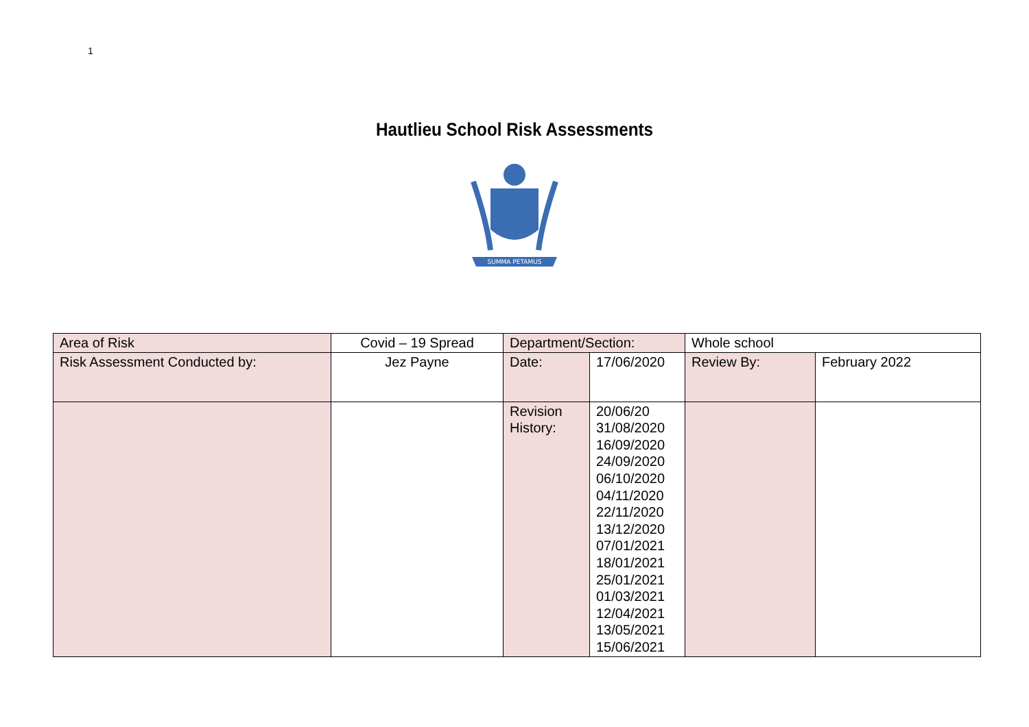1
Hautlieu School Risk Assessments
SUMMA PETAMUS
| Area of Risk | Covid – 19 Spread | Department/Section: | | Whole school | |
| Risk Assessment Conducted by: | Jez Payne | Date: | 17/06/2020 | Review By: | February 2022 |
| | | Revision History: | 20/06/20 31/08/2020 16/09/2020 24/09/2020 06/10/2020 04/11/2020 22/11/2020 13/12/2020 07/01/2021 18/01/2021 25/01/2021 01/03/2021 12/04/2021 13/05/2021 15/06/2021 | | |